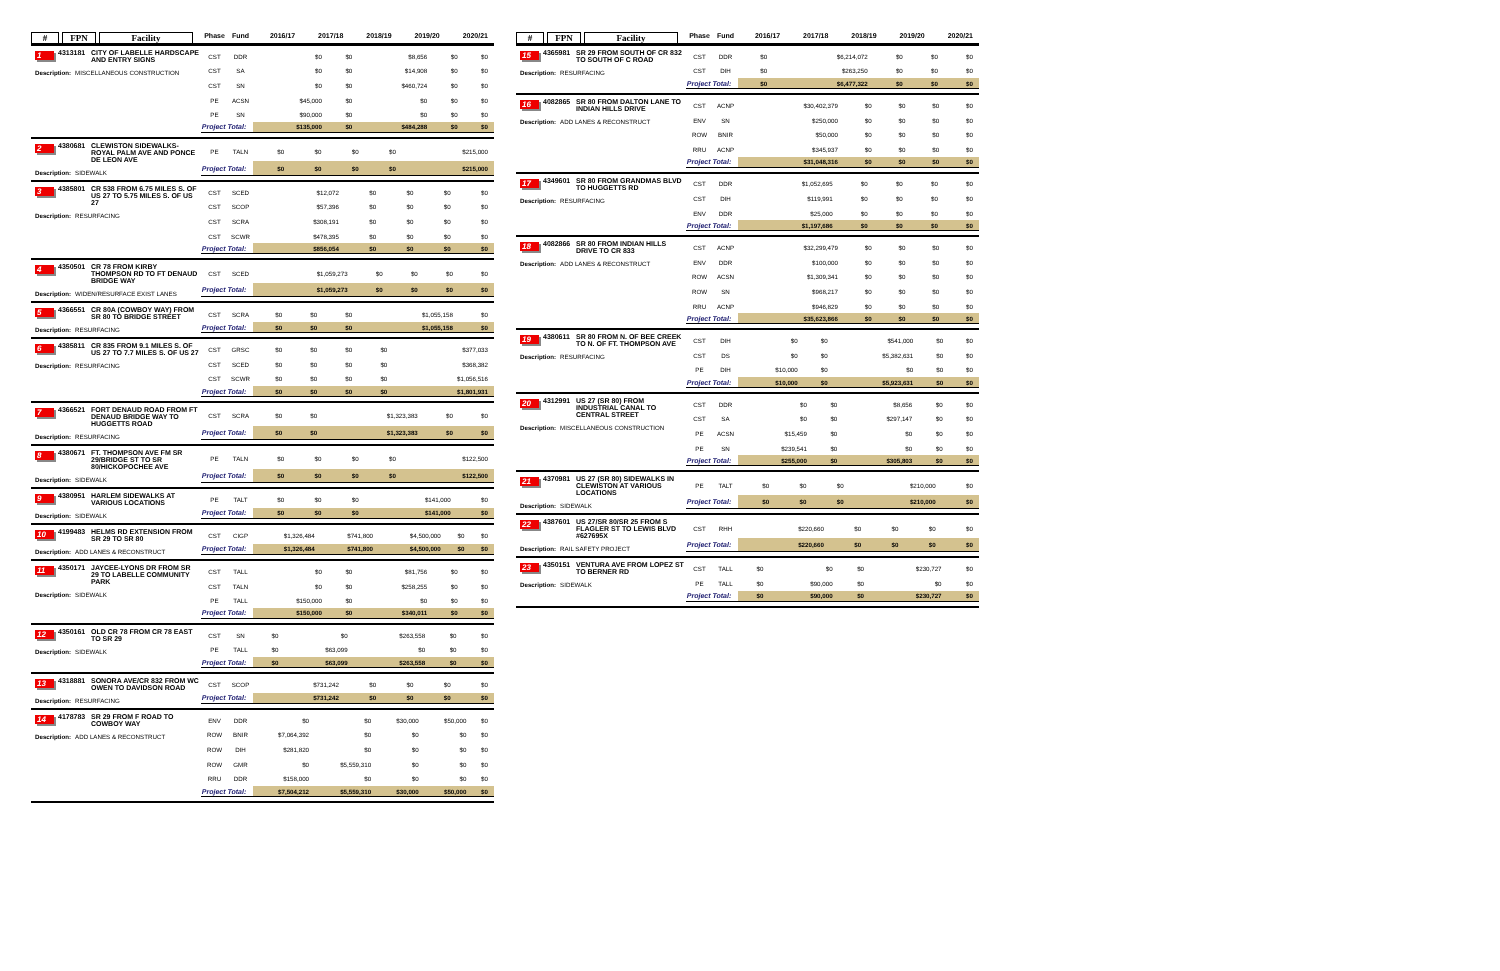# FPN Facility
| Phase | Fund | 2016/17 | 2017/18 | 2018/19 | 2019/20 | 2020/21 |
| --- | --- | --- | --- | --- | --- | --- |
1 4313181 CITY OF LABELLE HARDSCAPE AND ENTRY SIGNS
Description: MISCELLANEOUS CONSTRUCTION
| CST | DDR | $0 | $0 | $8,656 | $0 | $0 |
| CST | SA | $0 | $0 | $14,908 | $0 | $0 |
| CST | SN | $0 | $0 | $460,724 | $0 | $0 |
| PE | ACSN | $45,000 | $0 | $0 | $0 | $0 |
| PE | SN | $90,000 | $0 | $0 | $0 | $0 |
| Project Total: | | $135,000 | $0 | $484,288 | $0 | $0 |
2 4380681 CLEWISTON SIDEWALKS-ROYAL PALM AVE AND PONCE DE LEON AVE
Description: SIDEWALK
| PE | TALN | $0 | $0 | $0 | $0 | $215,000 |
| Project Total: | | $0 | $0 | $0 | $0 | $215,000 |
3 4385801 CR 538 FROM 6.75 MILES S. OF US 27 TO 5.75 MILES S. OF US 27
Description: RESURFACING
| CST | SCED | $12,072 | $0 | $0 | $0 | $0 |
| CST | SCOP | $57,396 | $0 | $0 | $0 | $0 |
| CST | SCRA | $308,191 | $0 | $0 | $0 | $0 |
| CST | SCWR | $478,395 | $0 | $0 | $0 | $0 |
| Project Total: | | $856,054 | $0 | $0 | $0 | $0 |
4 4350501 CR 78 FROM KIRBY THOMPSON RD TO FT DENAUD BRIDGE WAY
Description: WIDEN/RESURFACE EXIST LANES
| CST | SCED | $1,059,273 | $0 | $0 | $0 | $0 |
| Project Total: | | $1,059,273 | $0 | $0 | $0 | $0 |
5 4366551 CR 80A (COWBOY WAY) FROM SR 80 TO BRIDGE STREET
Description: RESURFACING
| CST | SCRA | $0 | $0 | $0 | $1,055,158 | $0 |
| Project Total: | | $0 | $0 | $0 | $1,055,158 | $0 |
6 4385811 CR 835 FROM 9.1 MILES S. OF US 27 TO 7.7 MILES S. OF US 27
Description: RESURFACING
| CST | GRSC | $0 | $0 | $0 | $0 | $377,033 |
| CST | SCED | $0 | $0 | $0 | $0 | $368,382 |
| CST | SCWR | $0 | $0 | $0 | $0 | $1,056,516 |
| Project Total: | | $0 | $0 | $0 | $0 | $1,801,931 |
7 4366521 FORT DENAUD ROAD FROM FT DENAUD BRIDGE WAY TO HUGGETTS ROAD
Description: RESURFACING
| CST | SCRA | $0 | $0 | $1,323,383 | $0 | $0 |
| Project Total: | | $0 | $0 | $1,323,383 | $0 | $0 |
8 4380671 FT. THOMPSON AVE FM SR 29/BRIDGE ST TO SR 80/HICKOPOCHEE AVE
Description: SIDEWALK
| PE | TALN | $0 | $0 | $0 | $0 | $122,500 |
| Project Total: | | $0 | $0 | $0 | $0 | $122,500 |
9 4380951 HARLEM SIDEWALKS AT VARIOUS LOCATIONS
Description: SIDEWALK
| PE | TALT | $0 | $0 | $0 | $141,000 | $0 |
| Project Total: | | $0 | $0 | $0 | $141,000 | $0 |
10 4199483 HELMS RD EXTENSION FROM SR 29 TO SR 80
Description: ADD LANES & RECONSTRUCT
| CST | CIGP | $1,326,484 | $741,800 | $4,500,000 | $0 | $0 |
| Project Total: | | $1,326,484 | $741,800 | $4,500,000 | $0 | $0 |
11 4350171 JAYCEE-LYONS DR FROM SR 29 TO LABELLE COMMUNITY PARK
Description: SIDEWALK
| CST | TALL | $0 | $0 | $81,756 | $0 | $0 |
| CST | TALN | $0 | $0 | $258,255 | $0 | $0 |
| PE | TALL | $150,000 | $0 | $0 | $0 | $0 |
| Project Total: | | $150,000 | $0 | $340,011 | $0 | $0 |
12 4350161 OLD CR 78 FROM CR 78 EAST TO SR 29
Description: SIDEWALK
| CST | SN | $0 | $0 | $263,558 | $0 | $0 |
| PE | TALL | $0 | $63,099 | $0 | $0 | $0 |
| Project Total: | | $0 | $63,099 | $263,558 | $0 | $0 |
13 4318881 SONORA AVE/CR 832 FROM WC OWEN TO DAVIDSON ROAD
Description: RESURFACING
| CST | SCOP | $731,242 | $0 | $0 | $0 | $0 |
| Project Total: | | $731,242 | $0 | $0 | $0 | $0 |
14 4178783 SR 29 FROM F ROAD TO COWBOY WAY
Description: ADD LANES & RECONSTRUCT
| ENV | DDR | $0 | $0 | $30,000 | $50,000 | $0 |
| ROW | BNIR | $7,064,392 | $0 | $0 | $0 | $0 |
| ROW | DIH | $281,820 | $0 | $0 | $0 | $0 |
| ROW | GMR | $0 | $5,559,310 | $0 | $0 | $0 |
| RRU | DDR | $158,000 | $0 | $0 | $0 | $0 |
| Project Total: | | $7,504,212 | $5,559,310 | $30,000 | $50,000 | $0 |
# FPN Facility
| Phase | Fund | 2016/17 | 2017/18 | 2018/19 | 2019/20 | 2020/21 |
| --- | --- | --- | --- | --- | --- | --- |
15 4365981 SR 29 FROM SOUTH OF CR 832 TO SOUTH OF C ROAD
Description: RESURFACING
| CST | DDR | $0 | $6,214,072 | $0 | $0 | $0 |
| CST | DIH | $0 | $263,250 | $0 | $0 | $0 |
| Project Total: | | $0 | $6,477,322 | $0 | $0 | $0 |
16 4082865 SR 80 FROM DALTON LANE TO INDIAN HILLS DRIVE
Description: ADD LANES & RECONSTRUCT
| CST | ACNP | $30,402,379 | $0 | $0 | $0 | $0 |
| ENV | SN | $250,000 | $0 | $0 | $0 | $0 |
| ROW | BNIR | $50,000 | $0 | $0 | $0 | $0 |
| RRU | ACNP | $345,937 | $0 | $0 | $0 | $0 |
| Project Total: | | $31,048,316 | $0 | $0 | $0 | $0 |
17 4349601 SR 80 FROM GRANDMAS BLVD TO HUGGETTS RD
Description: RESURFACING
| CST | DDR | $1,052,695 | $0 | $0 | $0 | $0 |
| CST | DIH | $119,991 | $0 | $0 | $0 | $0 |
| ENV | DDR | $25,000 | $0 | $0 | $0 | $0 |
| Project Total: | | $1,197,686 | $0 | $0 | $0 | $0 |
18 4082866 SR 80 FROM INDIAN HILLS DRIVE TO CR 833
Description: ADD LANES & RECONSTRUCT
| CST | ACNP | $32,299,479 | $0 | $0 | $0 | $0 |
| ENV | DDR | $100,000 | $0 | $0 | $0 | $0 |
| ROW | ACSN | $1,309,341 | $0 | $0 | $0 | $0 |
| ROW | SN | $968,217 | $0 | $0 | $0 | $0 |
| RRU | ACNP | $946,829 | $0 | $0 | $0 | $0 |
| Project Total: | | $35,623,866 | $0 | $0 | $0 | $0 |
19 4380611 SR 80 FROM N. OF BEE CREEK TO N. OF FT. THOMPSON AVE
Description: RESURFACING
| CST | DIH | $0 | $0 | $541,000 | $0 | $0 |
| CST | DS | $0 | $0 | $5,382,631 | $0 | $0 |
| PE | DIH | $10,000 | $0 | $0 | $0 | $0 |
| Project Total: | | $10,000 | $0 | $5,923,631 | $0 | $0 |
20 4312991 US 27 (SR 80) FROM INDUSTRIAL CANAL TO CENTRAL STREET
Description: MISCELLANEOUS CONSTRUCTION
| CST | DDR | $0 | $0 | $8,656 | $0 | $0 |
| CST | SA | $0 | $0 | $297,147 | $0 | $0 |
| PE | ACSN | $15,459 | $0 | $0 | $0 | $0 |
| PE | SN | $239,541 | $0 | $0 | $0 | $0 |
| Project Total: | | $255,000 | $0 | $305,803 | $0 | $0 |
21 4370981 US 27 (SR 80) SIDEWALKS IN CLEWISTON AT VARIOUS LOCATIONS
Description: SIDEWALK
| PE | TALT | $0 | $0 | $0 | $210,000 | $0 |
| Project Total: | | $0 | $0 | $0 | $210,000 | $0 |
22 4387601 US 27/SR 80/SR 25 FROM S FLAGLER ST TO LEWIS BLVD #627695X
Description: RAIL SAFETY PROJECT
| CST | RHH | $220,660 | $0 | $0 | $0 | $0 |
| Project Total: | | $220,660 | $0 | $0 | $0 | $0 |
23 4350151 VENTURA AVE FROM LOPEZ ST TO BERNER RD
Description: SIDEWALK
| CST | TALL | $0 | $0 | $0 | $230,727 | $0 |
| PE | TALL | $0 | $90,000 | $0 | $0 | $0 |
| Project Total: | | $0 | $90,000 | $0 | $230,727 | $0 |